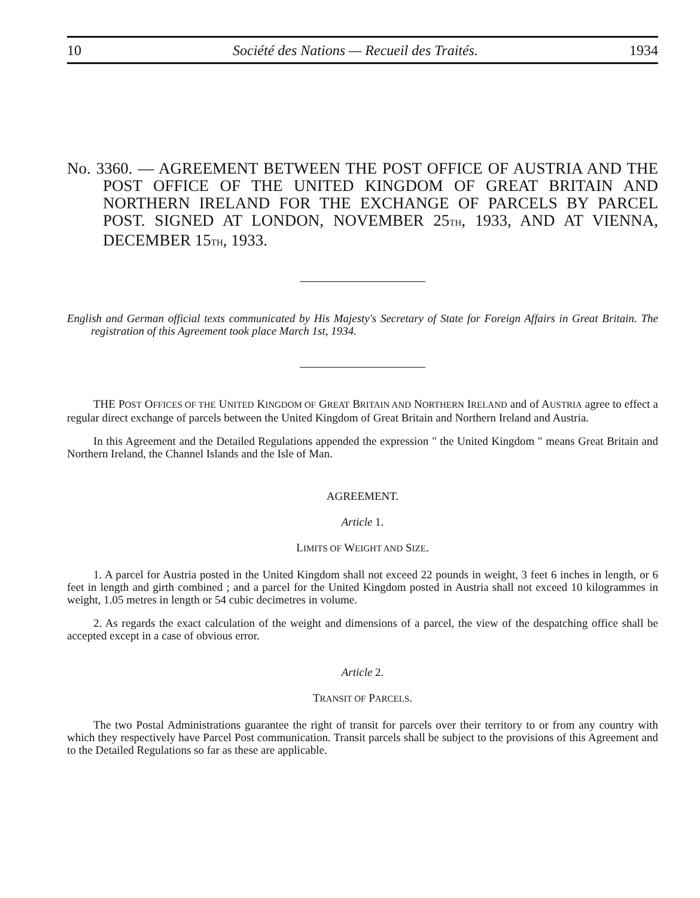10 Société des Nations — Recueil des Traités. 1934
No. 3360. — AGREEMENT BETWEEN THE POST OFFICE OF AUSTRIA AND THE POST OFFICE OF THE UNITED KINGDOM OF GREAT BRITAIN AND NORTHERN IRELAND FOR THE EXCHANGE OF PARCELS BY PARCEL POST. SIGNED AT LONDON, NOVEMBER 25TH, 1933, AND AT VIENNA, DECEMBER 15TH, 1933.
English and German official texts communicated by His Majesty's Secretary of State for Foreign Affairs in Great Britain. The registration of this Agreement took place March 1st, 1934.
THE POST OFFICES OF THE UNITED KINGDOM OF GREAT BRITAIN AND NORTHERN IRELAND and of AUSTRIA agree to effect a regular direct exchange of parcels between the United Kingdom of Great Britain and Northern Ireland and Austria.
In this Agreement and the Detailed Regulations appended the expression " the United Kingdom " means Great Britain and Northern Ireland, the Channel Islands and the Isle of Man.
AGREEMENT.
Article 1.
LIMITS OF WEIGHT AND SIZE.
1. A parcel for Austria posted in the United Kingdom shall not exceed 22 pounds in weight, 3 feet 6 inches in length, or 6 feet in length and girth combined ; and a parcel for the United Kingdom posted in Austria shall not exceed 10 kilogrammes in weight, 1.05 metres in length or 54 cubic decimetres in volume.
2. As regards the exact calculation of the weight and dimensions of a parcel, the view of the despatching office shall be accepted except in a case of obvious error.
Article 2.
TRANSIT OF PARCELS.
The two Postal Administrations guarantee the right of transit for parcels over their territory to or from any country with which they respectively have Parcel Post communication. Transit parcels shall be subject to the provisions of this Agreement and to the Detailed Regulations so far as these are applicable.